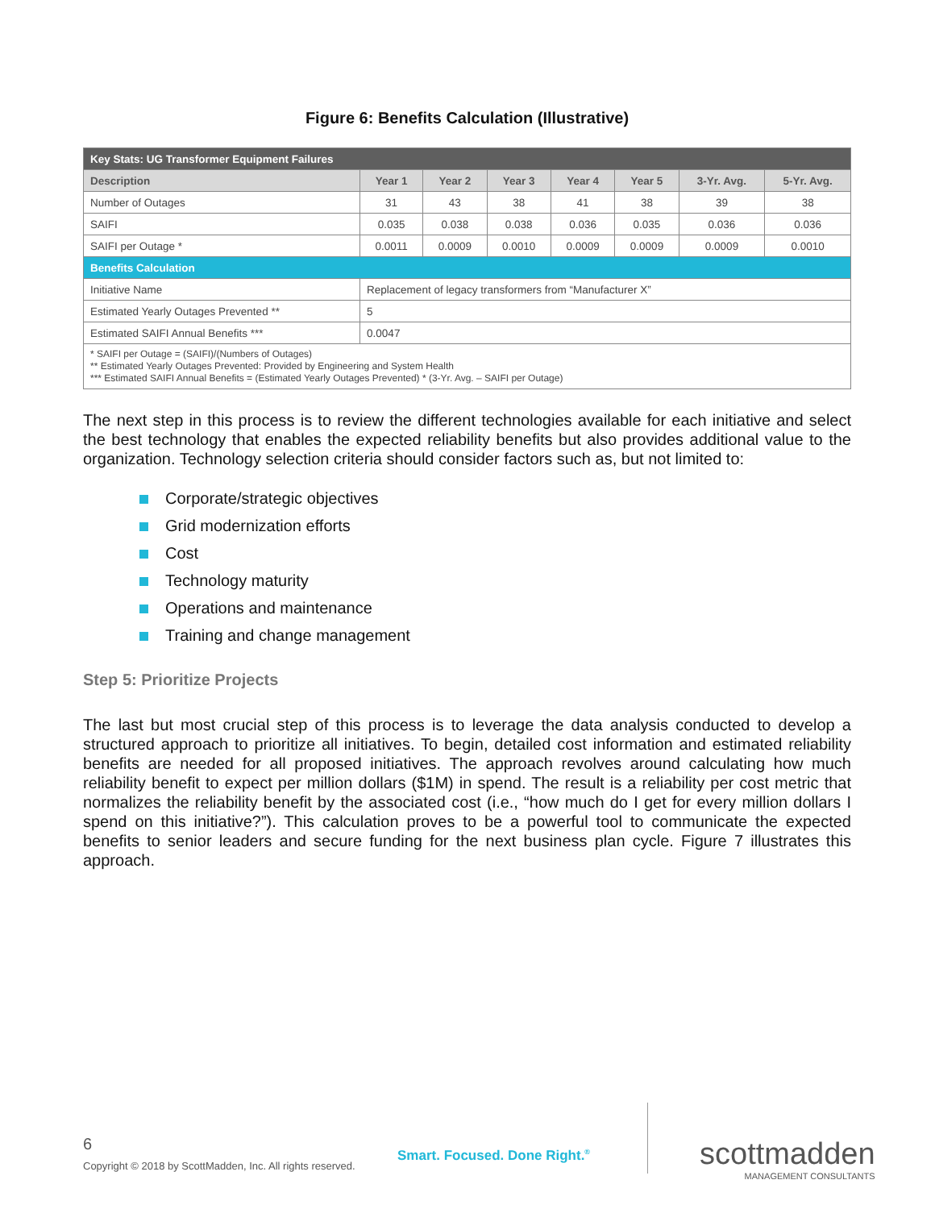Figure 6: Benefits Calculation (Illustrative)
| Key Stats: UG Transformer Equipment Failures | | | | | | | |
| --- | --- | --- | --- | --- | --- | --- | --- |
| Description | Year 1 | Year 2 | Year 3 | Year 4 | Year 5 | 3-Yr. Avg. | 5-Yr. Avg. |
| Number of Outages | 31 | 43 | 38 | 41 | 38 | 39 | 38 |
| SAIFI | 0.035 | 0.038 | 0.038 | 0.036 | 0.035 | 0.036 | 0.036 |
| SAIFI per Outage * | 0.0011 | 0.0009 | 0.0010 | 0.0009 | 0.0009 | 0.0009 | 0.0010 |
| Benefits Calculation | | | | | | | |
| Initiative Name | Replacement of legacy transformers from “Manufacturer X” | | | | | | |
| Estimated Yearly Outages Prevented ** | 5 | | | | | | |
| Estimated SAIFI Annual Benefits *** | 0.0047 | | | | | | |
| * SAIFI per Outage = (SAIFI)/(Numbers of Outages) ** Estimated Yearly Outages Prevented: Provided by Engineering and System Health *** Estimated SAIFI Annual Benefits = (Estimated Yearly Outages Prevented) * (3-Yr. Avg. – SAIFI per Outage) | | | | | | | |
The next step in this process is to review the different technologies available for each initiative and select the best technology that enables the expected reliability benefits but also provides additional value to the organization. Technology selection criteria should consider factors such as, but not limited to:
Corporate/strategic objectives
Grid modernization efforts
Cost
Technology maturity
Operations and maintenance
Training and change management
Step 5: Prioritize Projects
The last but most crucial step of this process is to leverage the data analysis conducted to develop a structured approach to prioritize all initiatives. To begin, detailed cost information and estimated reliability benefits are needed for all proposed initiatives. The approach revolves around calculating how much reliability benefit to expect per million dollars ($1M) in spend. The result is a reliability per cost metric that normalizes the reliability benefit by the associated cost (i.e., “how much do I get for every million dollars I spend on this initiative?”). This calculation proves to be a powerful tool to communicate the expected benefits to senior leaders and secure funding for the next business plan cycle. Figure 7 illustrates this approach.
6
Copyright © 2018 by ScottMadden, Inc. All rights reserved.
Smart. Focused. Done Right.<sup>®</sup>
scottmadden
MANAGEMENT CONSULTANTS